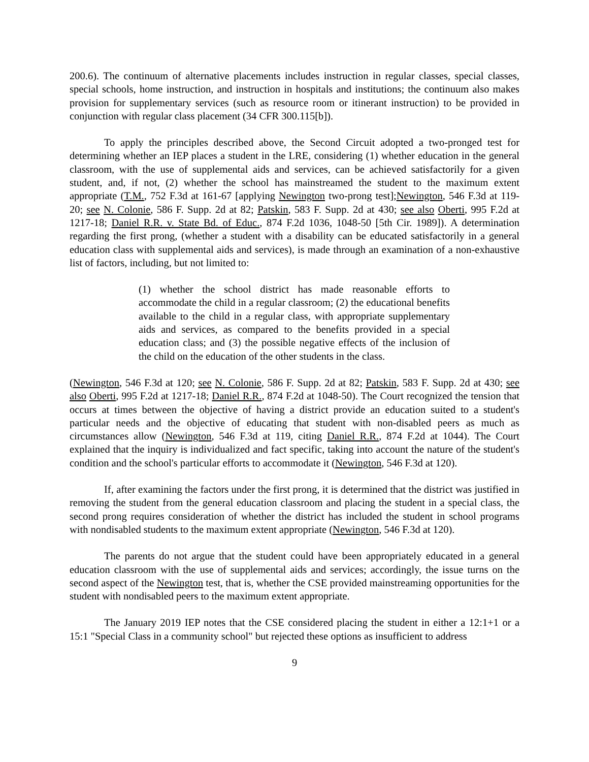200.6). The continuum of alternative placements includes instruction in regular classes, special classes, special schools, home instruction, and instruction in hospitals and institutions; the continuum also makes provision for supplementary services (such as resource room or itinerant instruction) to be provided in conjunction with regular class placement (34 CFR 300.115[b]).
To apply the principles described above, the Second Circuit adopted a two-pronged test for determining whether an IEP places a student in the LRE, considering (1) whether education in the general classroom, with the use of supplemental aids and services, can be achieved satisfactorily for a given student, and, if not, (2) whether the school has mainstreamed the student to the maximum extent appropriate (T.M., 752 F.3d at 161-67 [applying Newington two-prong test];Newington, 546 F.3d at 119-20; see N. Colonie, 586 F. Supp. 2d at 82; Patskin, 583 F. Supp. 2d at 430; see also Oberti, 995 F.2d at 1217-18; Daniel R.R. v. State Bd. of Educ., 874 F.2d 1036, 1048-50 [5th Cir. 1989]). A determination regarding the first prong, (whether a student with a disability can be educated satisfactorily in a general education class with supplemental aids and services), is made through an examination of a non-exhaustive list of factors, including, but not limited to:
(1) whether the school district has made reasonable efforts to accommodate the child in a regular classroom; (2) the educational benefits available to the child in a regular class, with appropriate supplementary aids and services, as compared to the benefits provided in a special education class; and (3) the possible negative effects of the inclusion of the child on the education of the other students in the class.
(Newington, 546 F.3d at 120; see N. Colonie, 586 F. Supp. 2d at 82; Patskin, 583 F. Supp. 2d at 430; see also Oberti, 995 F.2d at 1217-18; Daniel R.R., 874 F.2d at 1048-50). The Court recognized the tension that occurs at times between the objective of having a district provide an education suited to a student's particular needs and the objective of educating that student with non-disabled peers as much as circumstances allow (Newington, 546 F.3d at 119, citing Daniel R.R., 874 F.2d at 1044). The Court explained that the inquiry is individualized and fact specific, taking into account the nature of the student's condition and the school's particular efforts to accommodate it (Newington, 546 F.3d at 120).
If, after examining the factors under the first prong, it is determined that the district was justified in removing the student from the general education classroom and placing the student in a special class, the second prong requires consideration of whether the district has included the student in school programs with nondisabled students to the maximum extent appropriate (Newington, 546 F.3d at 120).
The parents do not argue that the student could have been appropriately educated in a general education classroom with the use of supplemental aids and services; accordingly, the issue turns on the second aspect of the Newington test, that is, whether the CSE provided mainstreaming opportunities for the student with nondisabled peers to the maximum extent appropriate.
The January 2019 IEP notes that the CSE considered placing the student in either a 12:1+1 or a 15:1 "Special Class in a community school" but rejected these options as insufficient to address
9